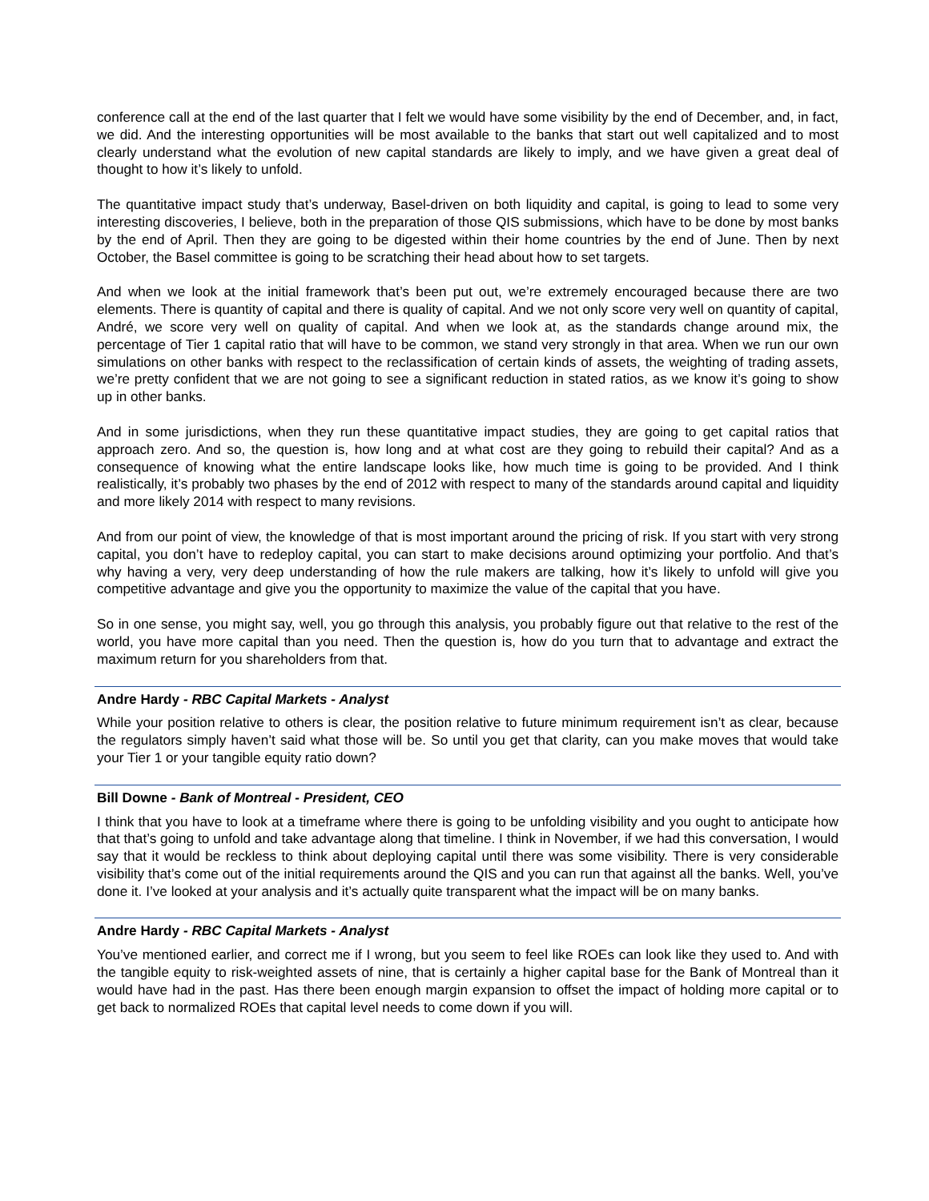conference call at the end of the last quarter that I felt we would have some visibility by the end of December, and, in fact, we did. And the interesting opportunities will be most available to the banks that start out well capitalized and to most clearly understand what the evolution of new capital standards are likely to imply, and we have given a great deal of thought to how it’s likely to unfold.
The quantitative impact study that’s underway, Basel-driven on both liquidity and capital, is going to lead to some very interesting discoveries, I believe, both in the preparation of those QIS submissions, which have to be done by most banks by the end of April. Then they are going to be digested within their home countries by the end of June. Then by next October, the Basel committee is going to be scratching their head about how to set targets.
And when we look at the initial framework that’s been put out, we’re extremely encouraged because there are two elements. There is quantity of capital and there is quality of capital. And we not only score very well on quantity of capital, André, we score very well on quality of capital. And when we look at, as the standards change around mix, the percentage of Tier 1 capital ratio that will have to be common, we stand very strongly in that area. When we run our own simulations on other banks with respect to the reclassification of certain kinds of assets, the weighting of trading assets, we’re pretty confident that we are not going to see a significant reduction in stated ratios, as we know it’s going to show up in other banks.
And in some jurisdictions, when they run these quantitative impact studies, they are going to get capital ratios that approach zero. And so, the question is, how long and at what cost are they going to rebuild their capital? And as a consequence of knowing what the entire landscape looks like, how much time is going to be provided. And I think realistically, it’s probably two phases by the end of 2012 with respect to many of the standards around capital and liquidity and more likely 2014 with respect to many revisions.
And from our point of view, the knowledge of that is most important around the pricing of risk. If you start with very strong capital, you don’t have to redeploy capital, you can start to make decisions around optimizing your portfolio. And that’s why having a very, very deep understanding of how the rule makers are talking, how it’s likely to unfold will give you competitive advantage and give you the opportunity to maximize the value of the capital that you have.
So in one sense, you might say, well, you go through this analysis, you probably figure out that relative to the rest of the world, you have more capital than you need. Then the question is, how do you turn that to advantage and extract the maximum return for you shareholders from that.
Andre Hardy - RBC Capital Markets - Analyst
While your position relative to others is clear, the position relative to future minimum requirement isn’t as clear, because the regulators simply haven’t said what those will be. So until you get that clarity, can you make moves that would take your Tier 1 or your tangible equity ratio down?
Bill Downe - Bank of Montreal - President, CEO
I think that you have to look at a timeframe where there is going to be unfolding visibility and you ought to anticipate how that that’s going to unfold and take advantage along that timeline. I think in November, if we had this conversation, I would say that it would be reckless to think about deploying capital until there was some visibility. There is very considerable visibility that’s come out of the initial requirements around the QIS and you can run that against all the banks. Well, you’ve done it. I’ve looked at your analysis and it’s actually quite transparent what the impact will be on many banks.
Andre Hardy - RBC Capital Markets - Analyst
You’ve mentioned earlier, and correct me if I wrong, but you seem to feel like ROEs can look like they used to. And with the tangible equity to risk-weighted assets of nine, that is certainly a higher capital base for the Bank of Montreal than it would have had in the past. Has there been enough margin expansion to offset the impact of holding more capital or to get back to normalized ROEs that capital level needs to come down if you will.